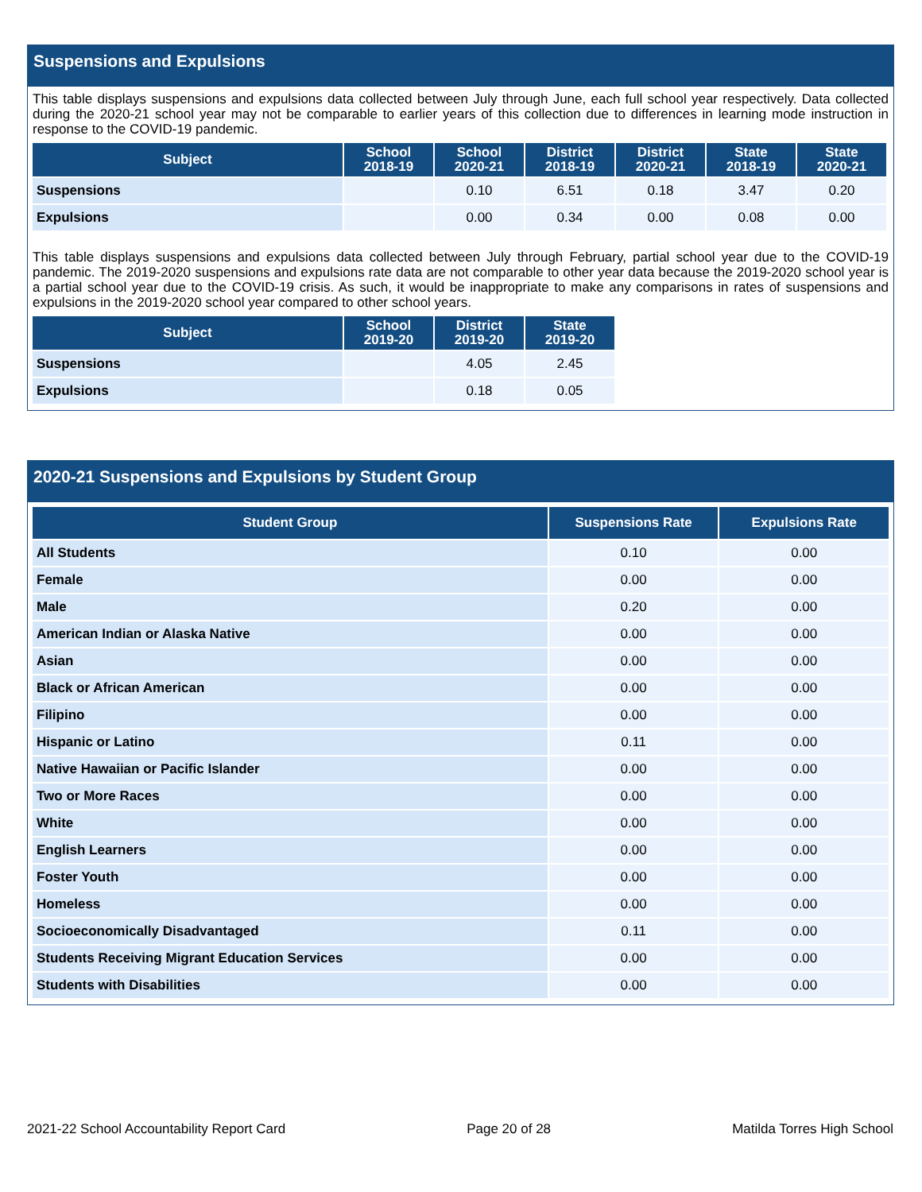Suspensions and Expulsions
This table displays suspensions and expulsions data collected between July through June, each full school year respectively. Data collected during the 2020-21 school year may not be comparable to earlier years of this collection due to differences in learning mode instruction in response to the COVID-19 pandemic.
| Subject | School 2018-19 | School 2020-21 | District 2018-19 | District 2020-21 | State 2018-19 | State 2020-21 |
| --- | --- | --- | --- | --- | --- | --- |
| Suspensions | | 0.10 | 6.51 | 0.18 | 3.47 | 0.20 |
| Expulsions | | 0.00 | 0.34 | 0.00 | 0.08 | 0.00 |
This table displays suspensions and expulsions data collected between July through February, partial school year due to the COVID-19 pandemic. The 2019-2020 suspensions and expulsions rate data are not comparable to other year data because the 2019-2020 school year is a partial school year due to the COVID-19 crisis. As such, it would be inappropriate to make any comparisons in rates of suspensions and expulsions in the 2019-2020 school year compared to other school years.
| Subject | School 2019-20 | District 2019-20 | State 2019-20 |
| --- | --- | --- | --- |
| Suspensions | | 4.05 | 2.45 |
| Expulsions | | 0.18 | 0.05 |
2020-21 Suspensions and Expulsions by Student Group
| Student Group | Suspensions Rate | Expulsions Rate |
| --- | --- | --- |
| All Students | 0.10 | 0.00 |
| Female | 0.00 | 0.00 |
| Male | 0.20 | 0.00 |
| American Indian or Alaska Native | 0.00 | 0.00 |
| Asian | 0.00 | 0.00 |
| Black or African American | 0.00 | 0.00 |
| Filipino | 0.00 | 0.00 |
| Hispanic or Latino | 0.11 | 0.00 |
| Native Hawaiian or Pacific Islander | 0.00 | 0.00 |
| Two or More Races | 0.00 | 0.00 |
| White | 0.00 | 0.00 |
| English Learners | 0.00 | 0.00 |
| Foster Youth | 0.00 | 0.00 |
| Homeless | 0.00 | 0.00 |
| Socioeconomically Disadvantaged | 0.11 | 0.00 |
| Students Receiving Migrant Education Services | 0.00 | 0.00 |
| Students with Disabilities | 0.00 | 0.00 |
2021-22 School Accountability Report Card Page 20 of 28 Matilda Torres High School